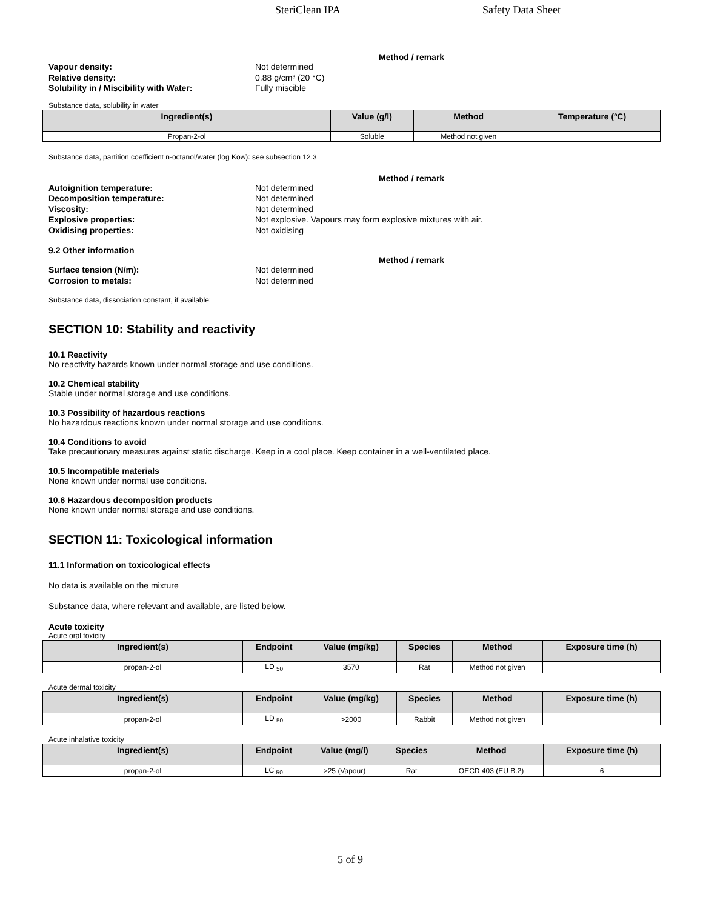SteriClean IPA Safety Data Sheet
Method / remark
Vapour density: Not determined
Relative density: 0.88 g/cm³ (20 °C)
Solubility in / Miscibility with Water: Fully miscible
Substance data, solubility in water
| Ingredient(s) | Value (g/l) | Method | Temperature (ºC) |
| --- | --- | --- | --- |
| Propan-2-ol | Soluble | Method not given | |
Substance data, partition coefficient n-octanol/water (log Kow): see subsection 12.3
Method / remark
Autoignition temperature: Not determined
Decomposition temperature: Not determined
Viscosity: Not determined
Explosive properties: Not explosive. Vapours may form explosive mixtures with air.
Oxidising properties: Not oxidising
9.2 Other information
Method / remark
Surface tension (N/m): Not determined
Corrosion to metals: Not determined
Substance data, dissociation constant, if available:
SECTION 10: Stability and reactivity
10.1 Reactivity
No reactivity hazards known under normal storage and use conditions.
10.2 Chemical stability
Stable under normal storage and use conditions.
10.3 Possibility of hazardous reactions
No hazardous reactions known under normal storage and use conditions.
10.4 Conditions to avoid
Take precautionary measures against static discharge. Keep in a cool place. Keep container in a well-ventilated place.
10.5 Incompatible materials
None known under normal use conditions.
10.6 Hazardous decomposition products
None known under normal storage and use conditions.
SECTION 11: Toxicological information
11.1 Information on toxicological effects
No data is available on the mixture
Substance data, where relevant and available, are listed below.
Acute toxicity
Acute oral toxicity
| Ingredient(s) | Endpoint | Value (mg/kg) | Species | Method | Exposure time (h) |
| --- | --- | --- | --- | --- | --- |
| propan-2-ol | LD <sub>50</sub> | 3570 | Rat | Method not given | |
Acute dermal toxicity
| Ingredient(s) | Endpoint | Value (mg/kg) | Species | Method | Exposure time (h) |
| --- | --- | --- | --- | --- | --- |
| propan-2-ol | LD <sub>50</sub> | >2000 | Rabbit | Method not given | |
Acute inhalative toxicity
| Ingredient(s) | Endpoint | Value (mg/l) | Species | Method | Exposure time (h) |
| --- | --- | --- | --- | --- | --- |
| propan-2-ol | LC <sub>50</sub> | >25 (Vapour) | Rat | OECD 403 (EU B.2) | 6 |
5 of 9